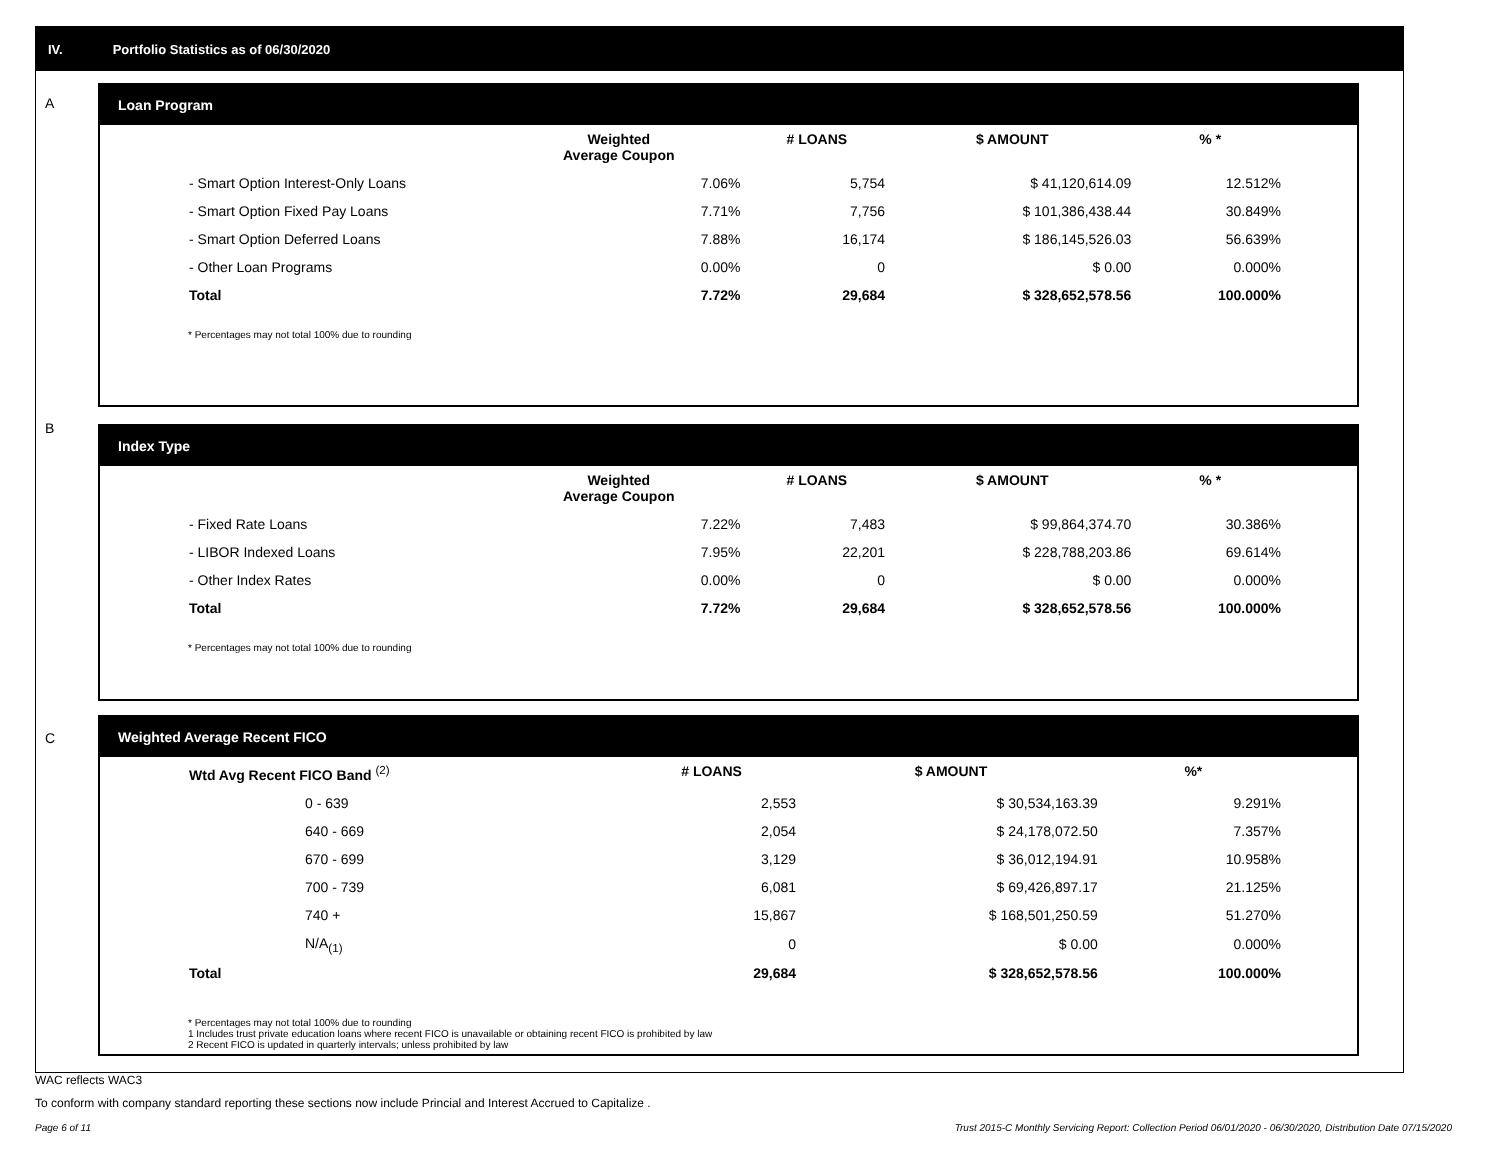IV. Portfolio Statistics as of 06/30/2020
A
Loan Program
| | Weighted Average Coupon | # LOANS | $ AMOUNT | % * |
| --- | --- | --- | --- | --- |
| - Smart Option Interest-Only Loans | 7.06% | 5,754 | $ 41,120,614.09 | 12.512% |
| - Smart Option Fixed Pay Loans | 7.71% | 7,756 | $ 101,386,438.44 | 30.849% |
| - Smart Option Deferred Loans | 7.88% | 16,174 | $ 186,145,526.03 | 56.639% |
| - Other Loan Programs | 0.00% | 0 | $ 0.00 | 0.000% |
| Total | 7.72% | 29,684 | $ 328,652,578.56 | 100.000% |
* Percentages may not total 100% due to rounding
B
Index Type
| | Weighted Average Coupon | # LOANS | $ AMOUNT | % * |
| --- | --- | --- | --- | --- |
| - Fixed Rate Loans | 7.22% | 7,483 | $ 99,864,374.70 | 30.386% |
| - LIBOR Indexed Loans | 7.95% | 22,201 | $ 228,788,203.86 | 69.614% |
| - Other Index Rates | 0.00% | 0 | $ 0.00 | 0.000% |
| Total | 7.72% | 29,684 | $ 328,652,578.56 | 100.000% |
* Percentages may not total 100% due to rounding
C
Weighted Average Recent FICO
| Wtd Avg Recent FICO Band <sup>(2)</sup> | # LOANS | $ AMOUNT | %* |
| --- | --- | --- | --- |
| 0 - 639 | 2,553 | $ 30,534,163.39 | 9.291% |
| 640 - 669 | 2,054 | $ 24,178,072.50 | 7.357% |
| 670 - 699 | 3,129 | $ 36,012,194.91 | 10.958% |
| 700 - 739 | 6,081 | $ 69,426,897.17 | 21.125% |
| 740 + | 15,867 | $ 168,501,250.59 | 51.270% |
| N/A<sub>(1)</sub> | 0 | $ 0.00 | 0.000% |
| Total | 29,684 | $ 328,652,578.56 | 100.000% |
* Percentages may not total 100% due to rounding
1 Includes trust private education loans where recent FICO is unavailable or obtaining recent FICO is prohibited by law
2 Recent FICO is updated in quarterly intervals; unless prohibited by law
WAC reflects WAC3
To conform with company standard reporting these sections now include Princial and Interest Accrued to Capitalize .
Page 6 of 11
Trust 2015-C Monthly Servicing Report: Collection Period 06/01/2020 - 06/30/2020, Distribution Date 07/15/2020